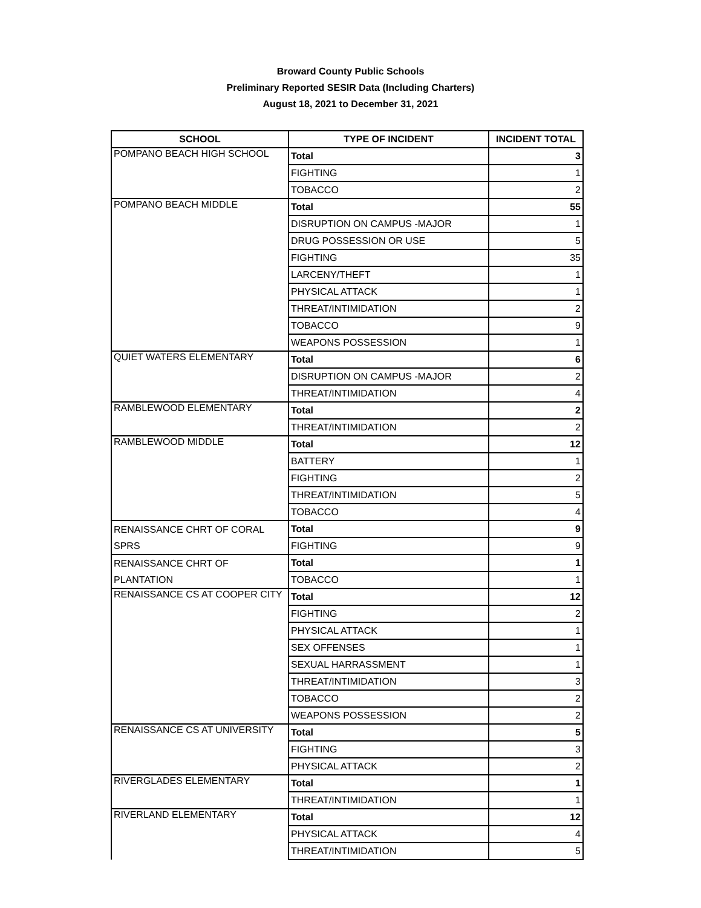Broward County Public Schools
Preliminary Reported SESIR Data (Including Charters)
August 18, 2021 to December 31, 2021
| SCHOOL | TYPE OF INCIDENT | INCIDENT TOTAL |
| --- | --- | --- |
| POMPANO BEACH HIGH SCHOOL | Total | 3 |
| | FIGHTING | 1 |
| | TOBACCO | 2 |
| POMPANO BEACH MIDDLE | Total | 55 |
| | DISRUPTION ON CAMPUS -MAJOR | 1 |
| | DRUG POSSESSION OR USE | 5 |
| | FIGHTING | 35 |
| | LARCENY/THEFT | 1 |
| | PHYSICAL ATTACK | 1 |
| | THREAT/INTIMIDATION | 2 |
| | TOBACCO | 9 |
| | WEAPONS POSSESSION | 1 |
| QUIET WATERS ELEMENTARY | Total | 6 |
| | DISRUPTION ON CAMPUS -MAJOR | 2 |
| | THREAT/INTIMIDATION | 4 |
| RAMBLEWOOD ELEMENTARY | Total | 2 |
| | THREAT/INTIMIDATION | 2 |
| RAMBLEWOOD MIDDLE | Total | 12 |
| | BATTERY | 1 |
| | FIGHTING | 2 |
| | THREAT/INTIMIDATION | 5 |
| | TOBACCO | 4 |
| RENAISSANCE CHRT OF CORAL SPRS | Total | 9 |
| | FIGHTING | 9 |
| RENAISSANCE CHRT OF PLANTATION | Total | 1 |
| | TOBACCO | 1 |
| RENAISSANCE CS AT COOPER CITY | Total | 12 |
| | FIGHTING | 2 |
| | PHYSICAL ATTACK | 1 |
| | SEX OFFENSES | 1 |
| | SEXUAL HARRASSMENT | 1 |
| | THREAT/INTIMIDATION | 3 |
| | TOBACCO | 2 |
| | WEAPONS POSSESSION | 2 |
| RENAISSANCE CS AT UNIVERSITY | Total | 5 |
| | FIGHTING | 3 |
| | PHYSICAL ATTACK | 2 |
| RIVERGLADES ELEMENTARY | Total | 1 |
| | THREAT/INTIMIDATION | 1 |
| RIVERLAND ELEMENTARY | Total | 12 |
| | PHYSICAL ATTACK | 4 |
| | THREAT/INTIMIDATION | 5 |